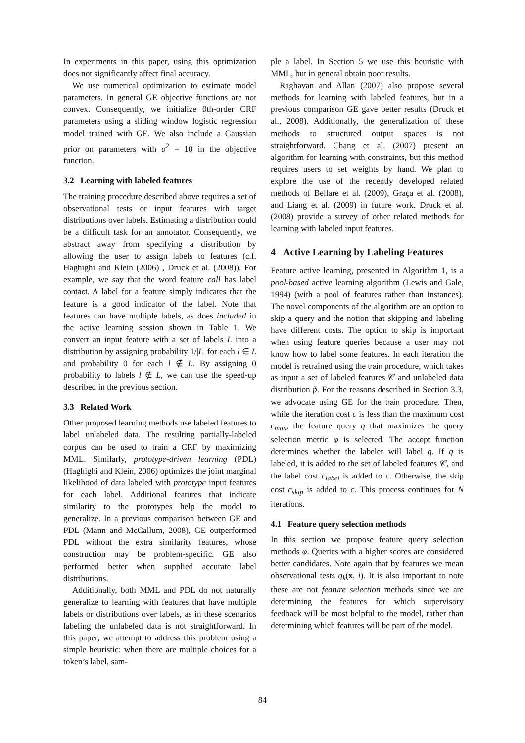In experiments in this paper, using this optimization does not significantly affect final accuracy.
We use numerical optimization to estimate model parameters. In general GE objective functions are not convex. Consequently, we initialize 0th-order CRF parameters using a sliding window logistic regression model trained with GE. We also include a Gaussian prior on parameters with σ<sup>2</sup> = 10 in the objective function.
3.2 Learning with labeled features
The training procedure described above requires a set of observational tests or input features with target distributions over labels. Estimating a distribution could be a difficult task for an annotator. Consequently, we abstract away from specifying a distribution by allowing the user to assign labels to features (c.f. Haghighi and Klein (2006) , Druck et al. (2008)). For example, we say that the word feature call has label contact. A label for a feature simply indicates that the feature is a good indicator of the label. Note that features can have multiple labels, as does included in the active learning session shown in Table 1. We convert an input feature with a set of labels L into a distribution by assigning probability 1/|L| for each l ∈ L and probability 0 for each l ∉ L. By assigning 0 probability to labels l ∉ L, we can use the speed-up described in the previous section.
3.3 Related Work
Other proposed learning methods use labeled features to label unlabeled data. The resulting partially-labeled corpus can be used to train a CRF by maximizing MML. Similarly, prototype-driven learning (PDL) (Haghighi and Klein, 2006) optimizes the joint marginal likelihood of data labeled with prototype input features for each label. Additional features that indicate similarity to the prototypes help the model to generalize. In a previous comparison between GE and PDL (Mann and McCallum, 2008), GE outperformed PDL without the extra similarity features, whose construction may be problem-specific. GE also performed better when supplied accurate label distributions.
Additionally, both MML and PDL do not naturally generalize to learning with features that have multiple labels or distributions over labels, as in these scenarios labeling the unlabeled data is not straightforward. In this paper, we attempt to address this problem using a simple heuristic: when there are multiple choices for a token’s label, sam-
ple a label. In Section 5 we use this heuristic with MML, but in general obtain poor results.
Raghavan and Allan (2007) also propose several methods for learning with labeled features, but in a previous comparison GE gave better results (Druck et al., 2008). Additionally, the generalization of these methods to structured output spaces is not straightforward. Chang et al. (2007) present an algorithm for learning with constraints, but this method requires users to set weights by hand. We plan to explore the use of the recently developed related methods of Bellare et al. (2009), Graça et al. (2008), and Liang et al. (2009) in future work. Druck et al. (2008) provide a survey of other related methods for learning with labeled input features.
4 Active Learning by Labeling Features
Feature active learning, presented in Algorithm 1, is a pool-based active learning algorithm (Lewis and Gale, 1994) (with a pool of features rather than instances). The novel components of the algorithm are an option to skip a query and the notion that skipping and labeling have different costs. The option to skip is important when using feature queries because a user may not know how to label some features. In each iteration the model is retrained using the train procedure, which takes as input a set of labeled features 𝒞 and unlabeled data distribution p̃. For the reasons described in Section 3.3, we advocate using GE for the train procedure. Then, while the iteration cost c is less than the maximum cost c<sub>max</sub>, the feature query q that maximizes the query selection metric φ is selected. The accept function determines whether the labeler will label q. If q is labeled, it is added to the set of labeled features 𝒞, and the label cost c<sub>label</sub> is added to c. Otherwise, the skip cost c<sub>skip</sub> is added to c. This process continues for N iterations.
4.1 Feature query selection methods
In this section we propose feature query selection methods φ. Queries with a higher scores are considered better candidates. Note again that by features we mean observational tests q<sub>k</sub>(x, i). It is also important to note these are not feature selection methods since we are determining the features for which supervisory feedback will be most helpful to the model, rather than determining which features will be part of the model.
84